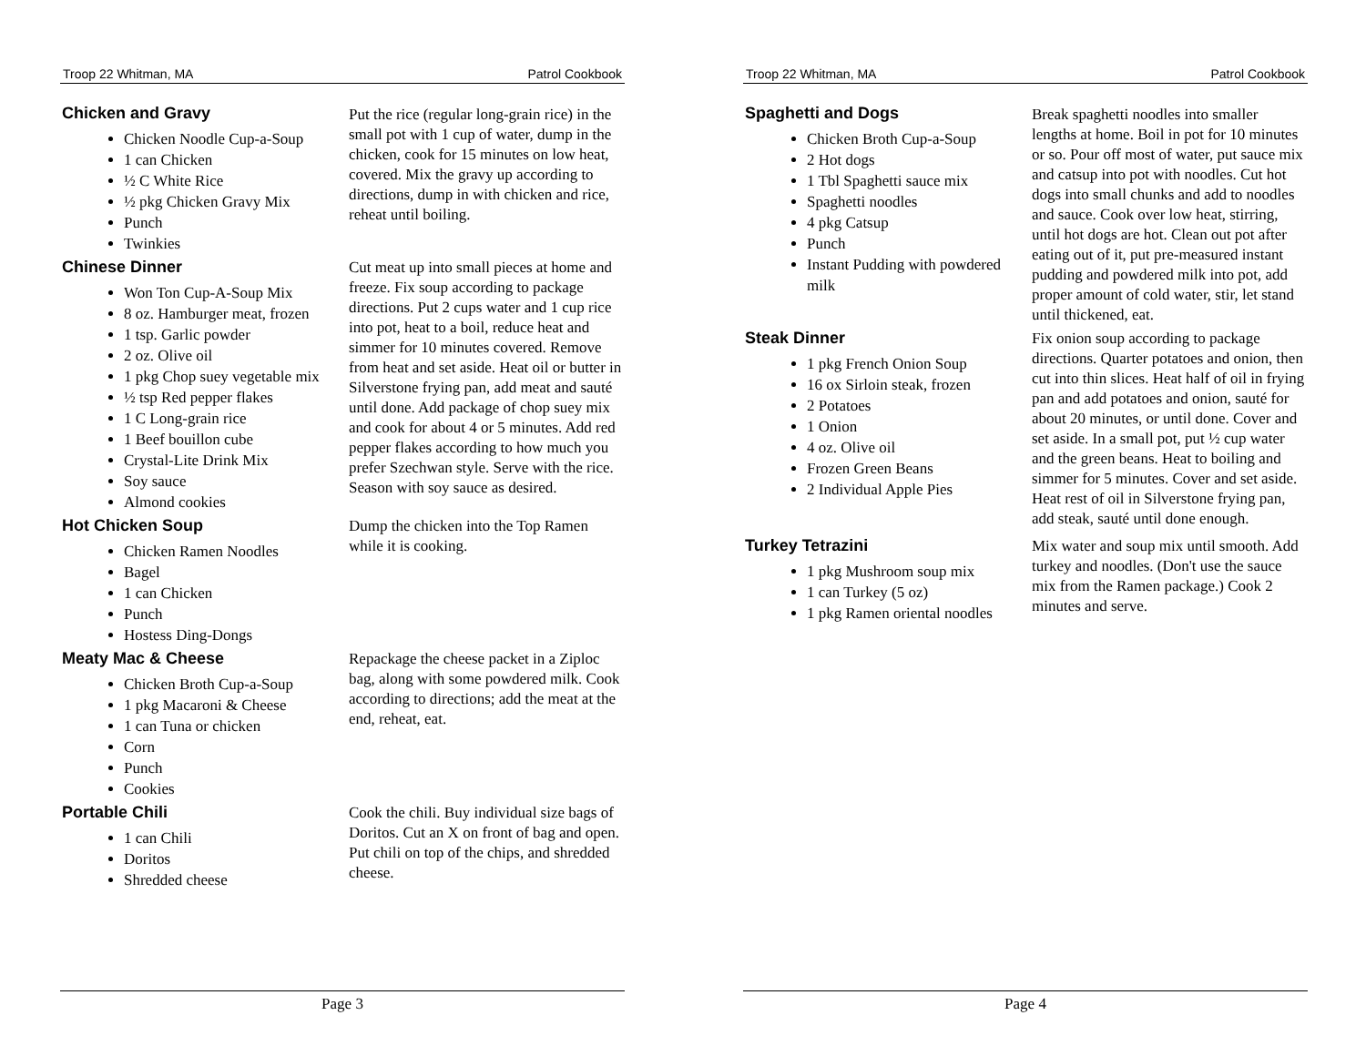Troop 22 Whitman, MA Patrol Cookbook
Chicken and Gravy
Chicken Noodle Cup-a-Soup
1 can Chicken
½ C White Rice
½ pkg Chicken Gravy Mix
Punch
Twinkies
Put the rice (regular long-grain rice) in the small pot with 1 cup of water, dump in the chicken, cook for 15 minutes on low heat, covered. Mix the gravy up according to directions, dump in with chicken and rice, reheat until boiling.
Chinese Dinner
Won Ton Cup-A-Soup Mix
8 oz. Hamburger meat, frozen
1 tsp. Garlic powder
2 oz. Olive oil
1 pkg Chop suey vegetable mix
½ tsp Red pepper flakes
1 C Long-grain rice
1 Beef bouillon cube
Crystal-Lite Drink Mix
Soy sauce
Almond cookies
Cut meat up into small pieces at home and freeze. Fix soup according to package directions. Put 2 cups water and 1 cup rice into pot, heat to a boil, reduce heat and simmer for 10 minutes covered. Remove from heat and set aside. Heat oil or butter in Silverstone frying pan, add meat and sauté until done. Add package of chop suey mix and cook for about 4 or 5 minutes. Add red pepper flakes according to how much you prefer Szechwan style. Serve with the rice. Season with soy sauce as desired.
Hot Chicken Soup
Chicken Ramen Noodles
Bagel
1 can Chicken
Punch
Hostess Ding-Dongs
Dump the chicken into the Top Ramen while it is cooking.
Meaty Mac & Cheese
Chicken Broth Cup-a-Soup
1 pkg Macaroni & Cheese
1 can Tuna or chicken
Corn
Punch
Cookies
Repackage the cheese packet in a Ziploc bag, along with some powdered milk. Cook according to directions; add the meat at the end, reheat, eat.
Portable Chili
1 can Chili
Doritos
Shredded cheese
Cook the chili. Buy individual size bags of Doritos. Cut an X on front of bag and open. Put chili on top of the chips, and shredded cheese.
Page 3
Troop 22 Whitman, MA Patrol Cookbook
Spaghetti and Dogs
Chicken Broth Cup-a-Soup
2 Hot dogs
1 Tbl Spaghetti sauce mix
Spaghetti noodles
4 pkg Catsup
Punch
Instant Pudding with powdered milk
Break spaghetti noodles into smaller lengths at home. Boil in pot for 10 minutes or so. Pour off most of water, put sauce mix and catsup into pot with noodles. Cut hot dogs into small chunks and add to noodles and sauce. Cook over low heat, stirring, until hot dogs are hot. Clean out pot after eating out of it, put pre-measured instant pudding and powdered milk into pot, add proper amount of cold water, stir, let stand until thickened, eat.
Steak Dinner
1 pkg French Onion Soup
16 ox Sirloin steak, frozen
2 Potatoes
1 Onion
4 oz. Olive oil
Frozen Green Beans
2 Individual Apple Pies
Fix onion soup according to package directions. Quarter potatoes and onion, then cut into thin slices. Heat half of oil in frying pan and add potatoes and onion, sauté for about 20 minutes, or until done. Cover and set aside. In a small pot, put ½ cup water and the green beans. Heat to boiling and simmer for 5 minutes. Cover and set aside. Heat rest of oil in Silverstone frying pan, add steak, sauté until done enough.
Turkey Tetrazini
1 pkg Mushroom soup mix
1 can Turkey (5 oz)
1 pkg Ramen oriental noodles
Mix water and soup mix until smooth. Add turkey and noodles. (Don't use the sauce mix from the Ramen package.) Cook 2 minutes and serve.
Page 4